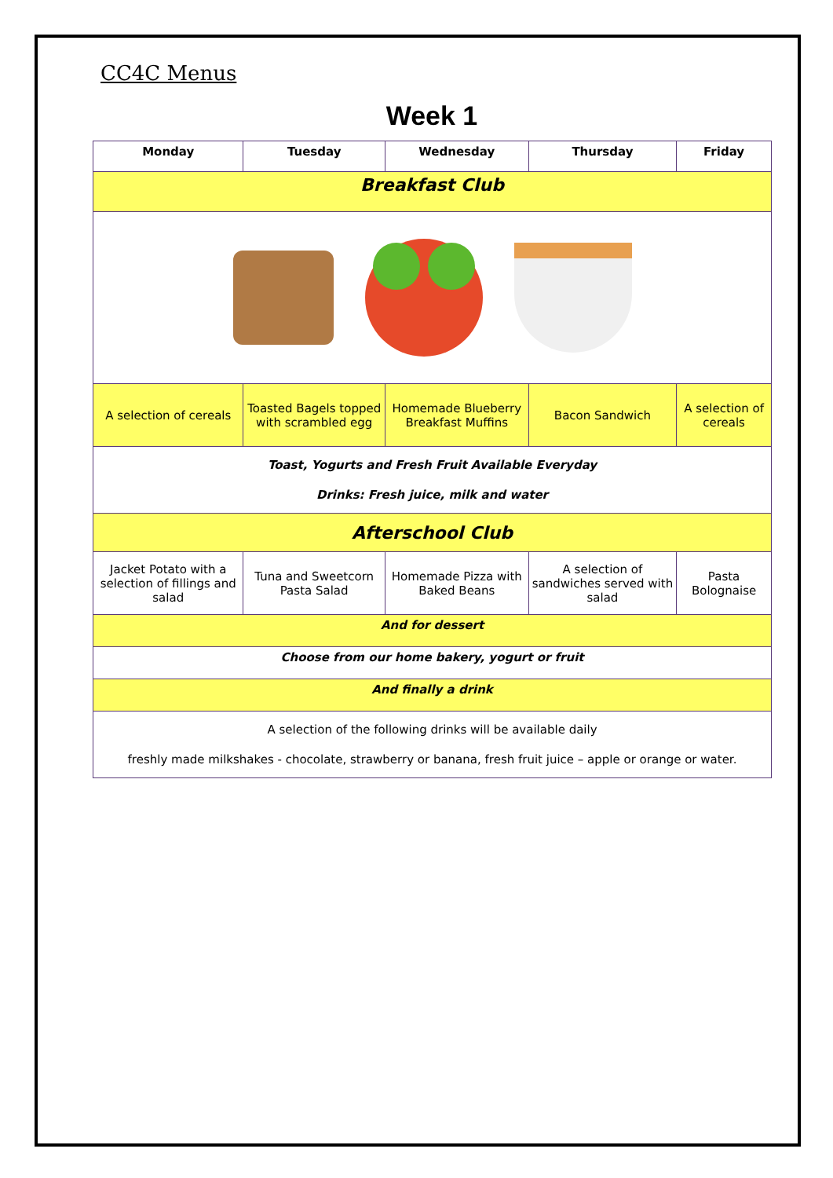CC4C Menus
Week 1
| Monday | Tuesday | Wednesday | Thursday | Friday |
| --- | --- | --- | --- | --- |
| Breakfast Club | | | | |
| A selection of cereals | Toasted Bagels topped with scrambled egg | Homemade Blueberry Breakfast Muffins | Bacon Sandwich | A selection of cereals |
| Toast, Yogurts and Fresh Fruit Available Everyday Drinks: Fresh juice, milk and water | | | | |
| Afterschool Club | | | | |
| Jacket Potato with a selection of fillings and salad | Tuna and Sweetcorn Pasta Salad | Homemade Pizza with Baked Beans | A selection of sandwiches served with salad | Pasta Bolognaise |
| And for dessert | | | | |
| Choose from our home bakery, yogurt or fruit | | | | |
| And finally a drink | | | | |
| A selection of the following drinks will be available daily freshly made milkshakes - chocolate, strawberry or banana, fresh fruit juice – apple or orange or water. | | | | |